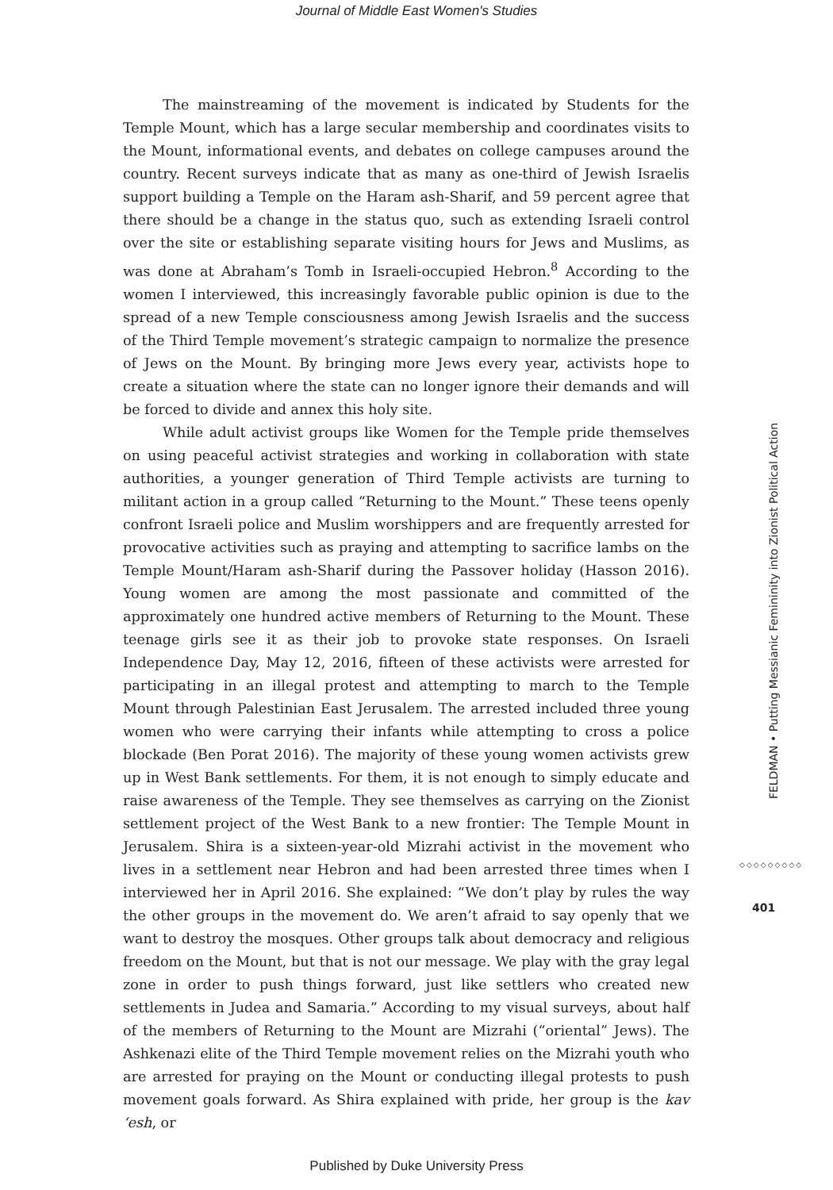Journal of Middle East Women's Studies
The mainstreaming of the movement is indicated by Students for the Temple Mount, which has a large secular membership and coordinates visits to the Mount, informational events, and debates on college campuses around the country. Recent surveys indicate that as many as one-third of Jewish Israelis support building a Temple on the Haram ash-Sharif, and 59 percent agree that there should be a change in the status quo, such as extending Israeli control over the site or establishing separate visiting hours for Jews and Muslims, as was done at Abraham’s Tomb in Israeli-occupied Hebron.<sup>8</sup> According to the women I interviewed, this increasingly favorable public opinion is due to the spread of a new Temple consciousness among Jewish Israelis and the success of the Third Temple movement’s strategic campaign to normalize the presence of Jews on the Mount. By bringing more Jews every year, activists hope to create a situation where the state can no longer ignore their demands and will be forced to divide and annex this holy site.
While adult activist groups like Women for the Temple pride themselves on using peaceful activist strategies and working in collaboration with state authorities, a younger generation of Third Temple activists are turning to militant action in a group called “Returning to the Mount.” These teens openly confront Israeli police and Muslim worshippers and are frequently arrested for provocative activities such as praying and attempting to sacrifice lambs on the Temple Mount/Haram ash-Sharif during the Passover holiday (Hasson 2016). Young women are among the most passionate and committed of the approximately one hundred active members of Returning to the Mount. These teenage girls see it as their job to provoke state responses. On Israeli Independence Day, May 12, 2016, fifteen of these activists were arrested for participating in an illegal protest and attempting to march to the Temple Mount through Palestinian East Jerusalem. The arrested included three young women who were carrying their infants while attempting to cross a police blockade (Ben Porat 2016). The majority of these young women activists grew up in West Bank settlements. For them, it is not enough to simply educate and raise awareness of the Temple. They see themselves as carrying on the Zionist settlement project of the West Bank to a new frontier: The Temple Mount in Jerusalem. Shira is a sixteen-year-old Mizrahi activist in the movement who lives in a settlement near Hebron and had been arrested three times when I interviewed her in April 2016. She explained: “We don’t play by rules the way the other groups in the movement do. We aren’t afraid to say openly that we want to destroy the mosques. Other groups talk about democracy and religious freedom on the Mount, but that is not our message. We play with the gray legal zone in order to push things forward, just like settlers who created new settlements in Judea and Samaria.” According to my visual surveys, about half of the members of Returning to the Mount are Mizrahi (“oriental” Jews). The Ashkenazi elite of the Third Temple movement relies on the Mizrahi youth who are arrested for praying on the Mount or conducting illegal protests to push movement goals forward. As Shira explained with pride, her group is the kav ‘esh, or
FELDMAN • Putting Messianic Femininity into Zionist Political Action
◇◇◇◇◇◇◇◇◇
401
Published by Duke University Press